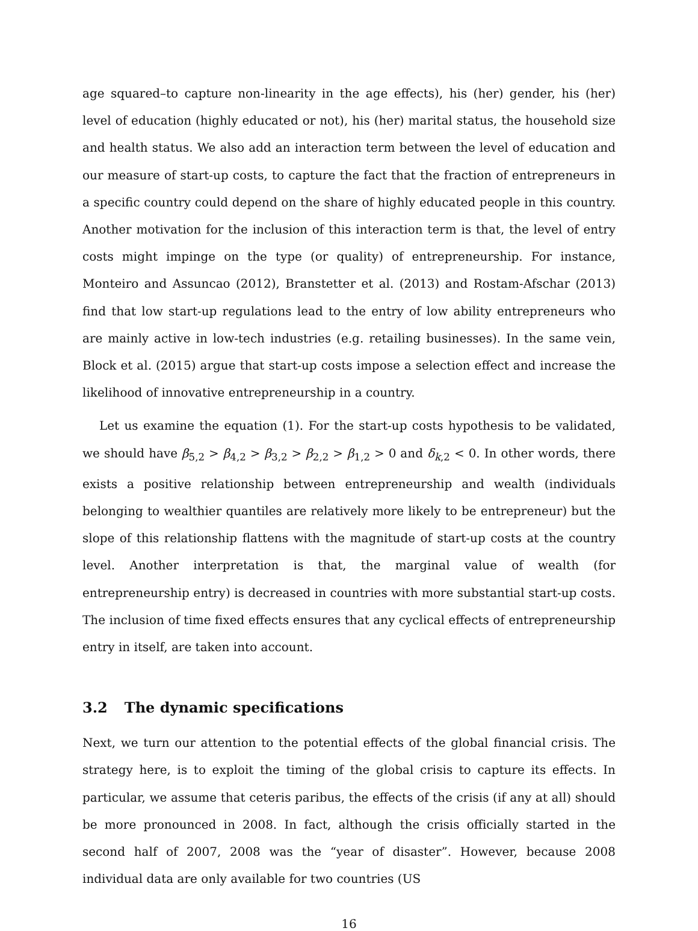age squared–to capture non-linearity in the age effects), his (her) gender, his (her) level of education (highly educated or not), his (her) marital status, the household size and health status. We also add an interaction term between the level of education and our measure of start-up costs, to capture the fact that the fraction of entrepreneurs in a specific country could depend on the share of highly educated people in this country. Another motivation for the inclusion of this interaction term is that, the level of entry costs might impinge on the type (or quality) of entrepreneurship. For instance, Monteiro and Assuncao (2012), Branstetter et al. (2013) and Rostam-Afschar (2013) find that low start-up regulations lead to the entry of low ability entrepreneurs who are mainly active in low-tech industries (e.g. retailing businesses). In the same vein, Block et al. (2015) argue that start-up costs impose a selection effect and increase the likelihood of innovative entrepreneurship in a country.
Let us examine the equation (1). For the start-up costs hypothesis to be validated, we should have β<sub>5,2</sub> > β<sub>4,2</sub> > β<sub>3,2</sub> > β<sub>2,2</sub> > β<sub>1,2</sub> > 0 and δ<sub>k,2</sub> < 0. In other words, there exists a positive relationship between entrepreneurship and wealth (individuals belonging to wealthier quantiles are relatively more likely to be entrepreneur) but the slope of this relationship flattens with the magnitude of start-up costs at the country level. Another interpretation is that, the marginal value of wealth (for entrepreneurship entry) is decreased in countries with more substantial start-up costs. The inclusion of time fixed effects ensures that any cyclical effects of entrepreneurship entry in itself, are taken into account.
3.2 The dynamic specifications
Next, we turn our attention to the potential effects of the global financial crisis. The strategy here, is to exploit the timing of the global crisis to capture its effects. In particular, we assume that ceteris paribus, the effects of the crisis (if any at all) should be more pronounced in 2008. In fact, although the crisis officially started in the second half of 2007, 2008 was the “year of disaster”. However, because 2008 individual data are only available for two countries (US
16